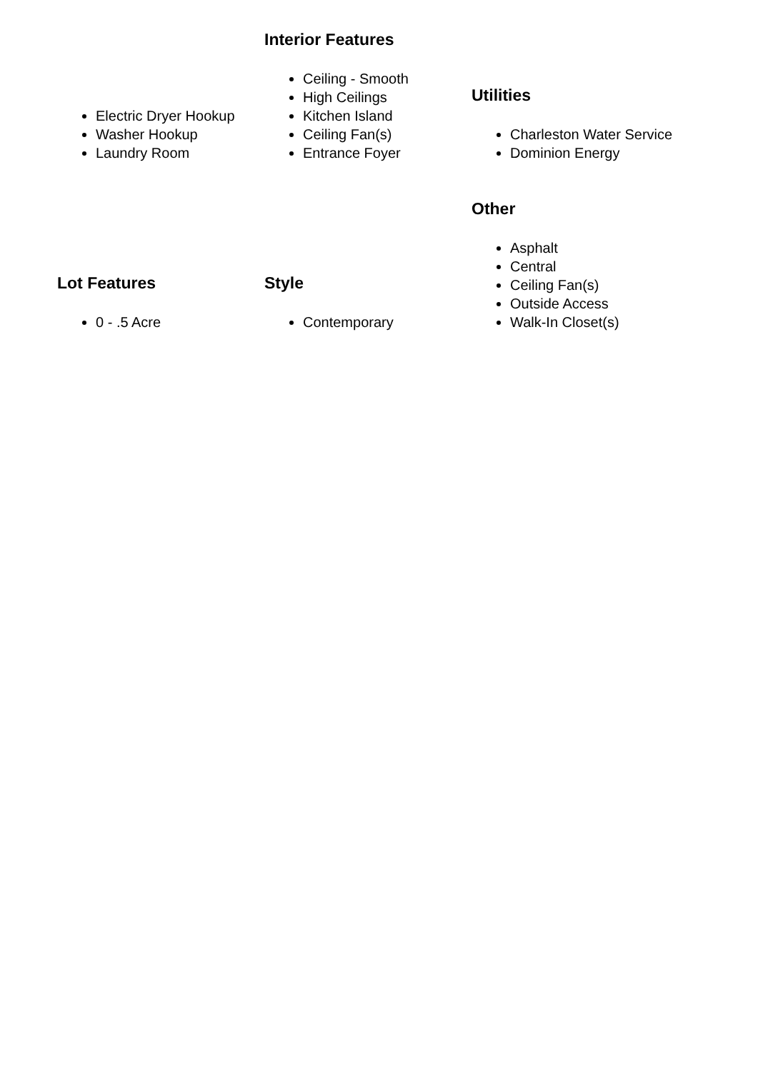Electric Dryer Hookup
Washer Hookup
Laundry Room
Interior Features
Ceiling - Smooth
High Ceilings
Kitchen Island
Ceiling Fan(s)
Entrance Foyer
Utilities
Charleston Water Service
Dominion Energy
Lot Features
0 - .5 Acre
Style
Contemporary
Other
Asphalt
Central
Ceiling Fan(s)
Outside Access
Walk-In Closet(s)